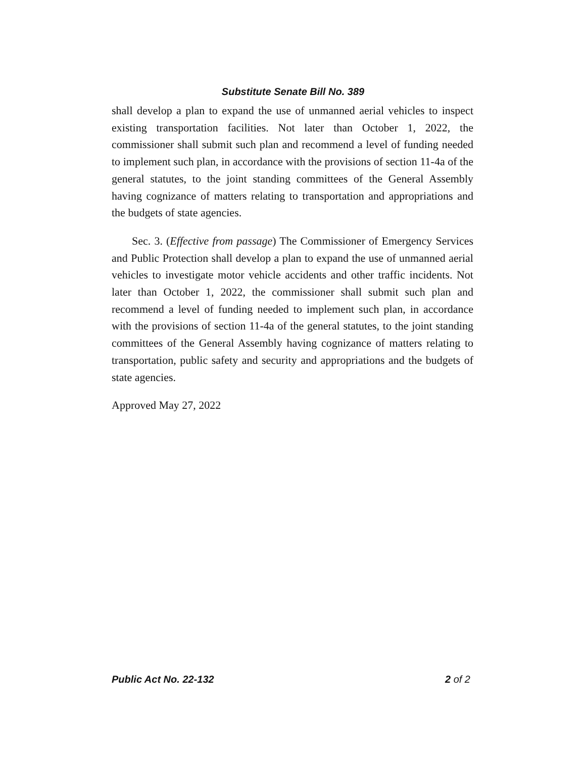Substitute Senate Bill No. 389
shall develop a plan to expand the use of unmanned aerial vehicles to inspect existing transportation facilities. Not later than October 1, 2022, the commissioner shall submit such plan and recommend a level of funding needed to implement such plan, in accordance with the provisions of section 11-4a of the general statutes, to the joint standing committees of the General Assembly having cognizance of matters relating to transportation and appropriations and the budgets of state agencies.
Sec. 3. (Effective from passage) The Commissioner of Emergency Services and Public Protection shall develop a plan to expand the use of unmanned aerial vehicles to investigate motor vehicle accidents and other traffic incidents. Not later than October 1, 2022, the commissioner shall submit such plan and recommend a level of funding needed to implement such plan, in accordance with the provisions of section 11-4a of the general statutes, to the joint standing committees of the General Assembly having cognizance of matters relating to transportation, public safety and security and appropriations and the budgets of state agencies.
Approved May 27, 2022
Public Act No. 22-132 2 of 2